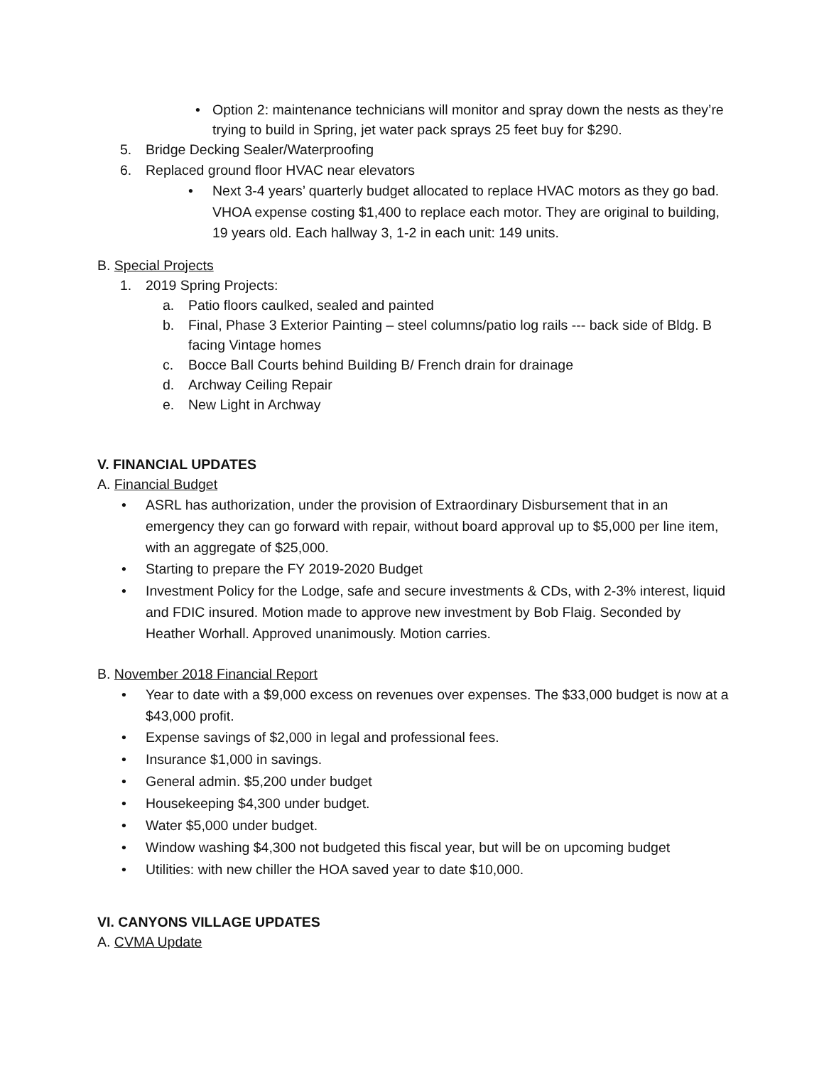• Option 2: maintenance technicians will monitor and spray down the nests as they’re trying to build in Spring, jet water pack sprays 25 feet buy for $290.
5. Bridge Decking Sealer/Waterproofing
6. Replaced ground floor HVAC near elevators
• Next 3-4 years’ quarterly budget allocated to replace HVAC motors as they go bad. VHOA expense costing $1,400 to replace each motor. They are original to building, 19 years old. Each hallway 3, 1-2 in each unit: 149 units.
B. Special Projects
1. 2019 Spring Projects:
a. Patio floors caulked, sealed and painted
b. Final, Phase 3 Exterior Painting – steel columns/patio log rails --- back side of Bldg. B facing Vintage homes
c. Bocce Ball Courts behind Building B/ French drain for drainage
d. Archway Ceiling Repair
e. New Light in Archway
V. FINANCIAL UPDATES
A. Financial Budget
• ASRL has authorization, under the provision of Extraordinary Disbursement that in an emergency they can go forward with repair, without board approval up to $5,000 per line item, with an aggregate of $25,000.
• Starting to prepare the FY 2019-2020 Budget
• Investment Policy for the Lodge, safe and secure investments & CDs, with 2-3% interest, liquid and FDIC insured. Motion made to approve new investment by Bob Flaig. Seconded by Heather Worhall. Approved unanimously. Motion carries.
B. November 2018 Financial Report
• Year to date with a $9,000 excess on revenues over expenses. The $33,000 budget is now at a $43,000 profit.
• Expense savings of $2,000 in legal and professional fees.
• Insurance $1,000 in savings.
• General admin. $5,200 under budget
• Housekeeping $4,300 under budget.
• Water $5,000 under budget.
• Window washing $4,300 not budgeted this fiscal year, but will be on upcoming budget
• Utilities: with new chiller the HOA saved year to date $10,000.
VI. CANYONS VILLAGE UPDATES
A. CVMA Update